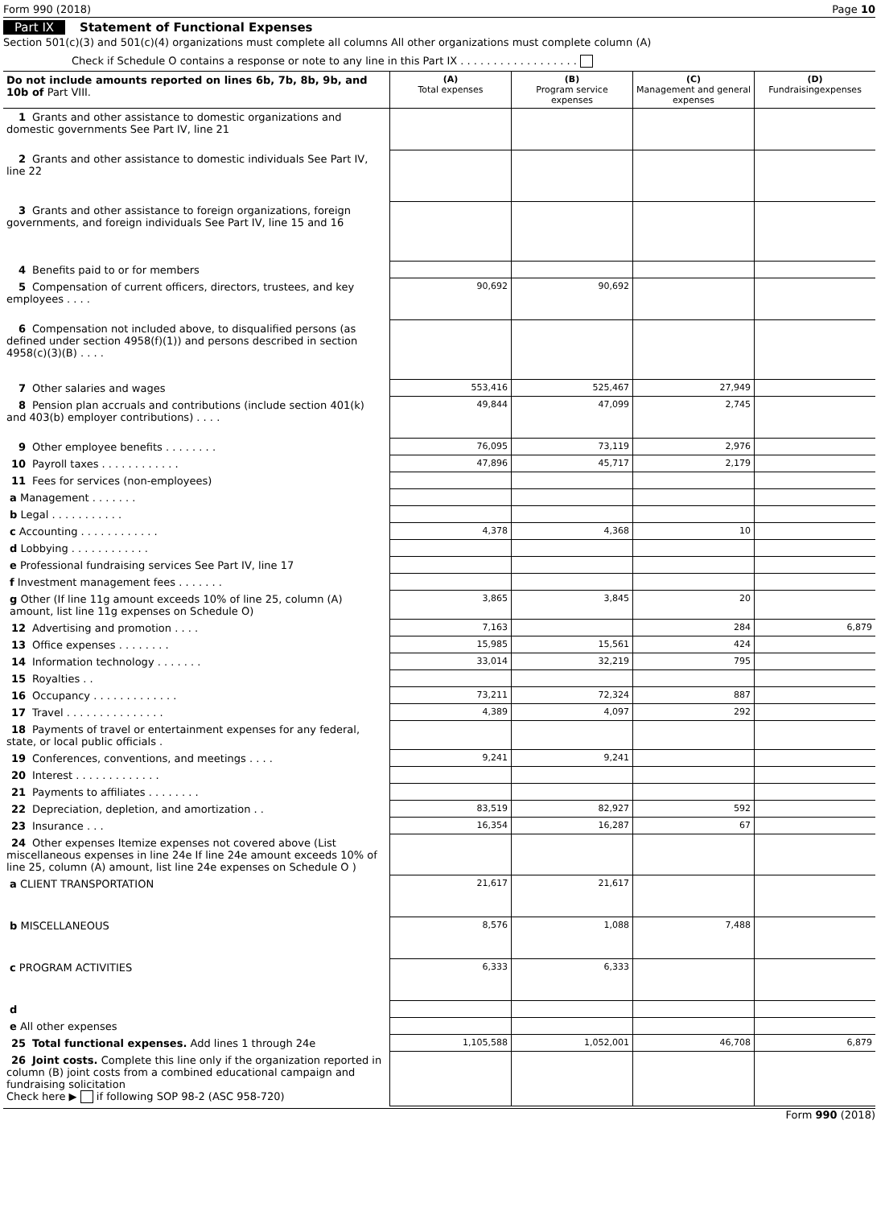Form 990 (2018) Page 10
Part IX Statement of Functional Expenses
Section 501(c)(3) and 501(c)(4) organizations must complete all columns All other organizations must complete column (A)
Check if Schedule O contains a response or note to any line in this Part IX . . . . . . . . . . . . . . . . . .
| Do not include amounts reported on lines 6b, 7b, 8b, 9b, and 10b of Part VIII. | (A) Total expenses | (B) Program service expenses | (C) Management and general expenses | (D) Fundraisingexpenses |
| --- | --- | --- | --- | --- |
| 1 Grants and other assistance to domestic organizations and domestic governments See Part IV, line 21 | | | | |
| 2 Grants and other assistance to domestic individuals See Part IV, line 22 | | | | |
| 3 Grants and other assistance to foreign organizations, foreign governments, and foreign individuals See Part IV, line 15 and 16 | | | | |
| 4 Benefits paid to or for members | | | | |
| 5 Compensation of current officers, directors, trustees, and key employees . . . . | 90,692 | 90,692 | | |
| 6 Compensation not included above, to disqualified persons (as defined under section 4958(f)(1)) and persons described in section 4958(c)(3)(B) . . . . | | | | |
| 7 Other salaries and wages | 553,416 | 525,467 | 27,949 | |
| 8 Pension plan accruals and contributions (include section 401(k) and 403(b) employer contributions) . . . . | 49,844 | 47,099 | 2,745 | |
| 9 Other employee benefits . . . . . . . . | 76,095 | 73,119 | 2,976 | |
| 10 Payroll taxes . . . . . . . . . . . . | 47,896 | 45,717 | 2,179 | |
| 11 Fees for services (non-employees) | | | | |
| a Management . . . . . . . | | | | |
| b Legal . . . . . . . . . . . | | | | |
| c Accounting . . . . . . . . . . . . | 4,378 | 4,368 | 10 | |
| d Lobbying . . . . . . . . . . . . | | | | |
| e Professional fundraising services See Part IV, line 17 | | | | |
| f Investment management fees . . . . . . . | | | | |
| g Other (If line 11g amount exceeds 10% of line 25, column (A) amount, list line 11g expenses on Schedule O) | 3,865 | 3,845 | 20 | |
| 12 Advertising and promotion . . . . | 7,163 | | 284 | 6,879 |
| 13 Office expenses . . . . . . . . | 15,985 | 15,561 | 424 | |
| 14 Information technology . . . . . . . | 33,014 | 32,219 | 795 | |
| 15 Royalties . . | | | | |
| 16 Occupancy . . . . . . . . . . . . . | 73,211 | 72,324 | 887 | |
| 17 Travel . . . . . . . . . . . . . . . | 4,389 | 4,097 | 292 | |
| 18 Payments of travel or entertainment expenses for any federal, state, or local public officials . | | | | |
| 19 Conferences, conventions, and meetings . . . . | 9,241 | 9,241 | | |
| 20 Interest . . . . . . . . . . . . . | | | | |
| 21 Payments to affiliates . . . . . . . . | | | | |
| 22 Depreciation, depletion, and amortization . . | 83,519 | 82,927 | 592 | |
| 23 Insurance . . . | 16,354 | 16,287 | 67 | |
| 24 Other expenses Itemize expenses not covered above (List miscellaneous expenses in line 24e If line 24e amount exceeds 10% of line 25, column (A) amount, list line 24e expenses on Schedule O ) | | | | |
| a CLIENT TRANSPORTATION | 21,617 | 21,617 | | |
| b MISCELLANEOUS | 8,576 | 1,088 | 7,488 | |
| c PROGRAM ACTIVITIES | 6,333 | 6,333 | | |
| d | | | | |
| e All other expenses | | | | |
| 25 Total functional expenses. Add lines 1 through 24e | 1,105,588 | 1,052,001 | 46,708 | 6,879 |
| 26 Joint costs. Complete this line only if the organization reported in column (B) joint costs from a combined educational campaign and fundraising solicitation Check here ▶ if following SOP 98-2 (ASC 958-720) | | | | |
Form 990 (2018)